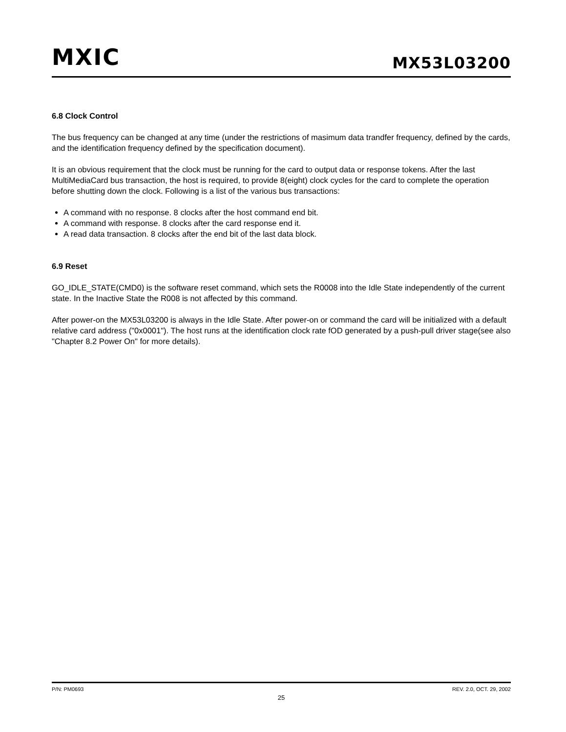MXIC MX53L03200
6.8 Clock Control
The bus frequency can be changed at any time (under the restrictions of masimum data trandfer frequency, defined by the cards, and the identification frequency defined by the specification document).
It is an obvious requirement that the clock must be running for the card to output data or response tokens. After the last MultiMediaCard bus transaction, the host is required, to provide 8(eight) clock cycles for the card to complete the operation before shutting down the clock. Following is a list of the various bus transactions:
A command with no response. 8 clocks after the host command end bit.
A command with response. 8 clocks after the card response end it.
A read data transaction. 8 clocks after the end bit of the last data block.
6.9 Reset
GO_IDLE_STATE(CMD0) is the software reset command, which sets the R0008 into the Idle State independently of the current state. In the Inactive State the R008 is not affected by this command.
After power-on the MX53L03200 is always in the Idle State. After power-on or command the card will be initialized with a default relative card address ("0x0001"). The host runs at the identification clock rate fOD generated by a push-pull driver stage(see also "Chapter 8.2 Power On" for more details).
P/N: PM0693 REV. 2.0, OCT. 29, 2002
25